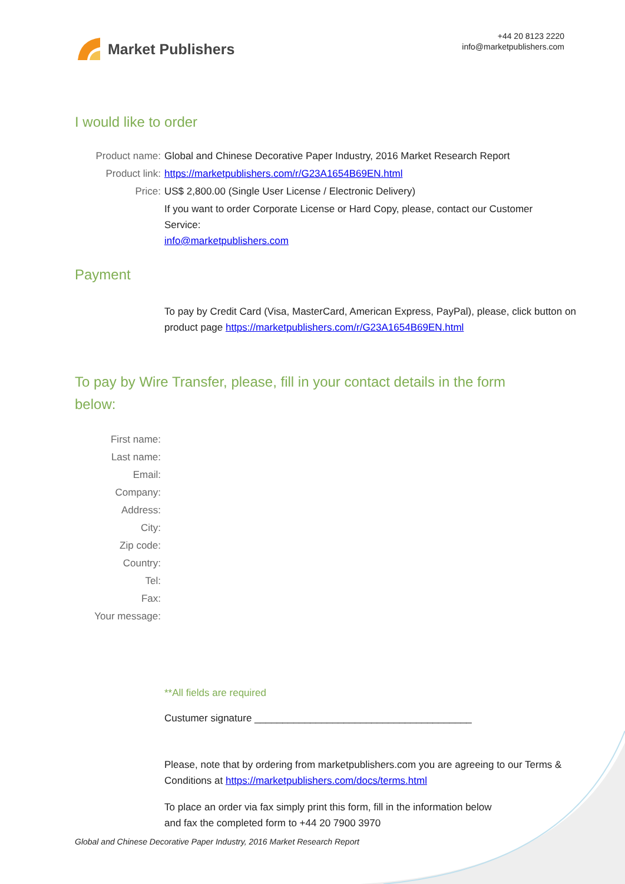Market Publishers
+44 20 8123 2220
info@marketpublishers.com
I would like to order
Product name: Global and Chinese Decorative Paper Industry, 2016 Market Research Report
Product link: https://marketpublishers.com/r/G23A1654B69EN.html
Price: US$ 2,800.00 (Single User License / Electronic Delivery)
If you want to order Corporate License or Hard Copy, please, contact our Customer Service:
info@marketpublishers.com
Payment
To pay by Credit Card (Visa, MasterCard, American Express, PayPal), please, click button on product page https://marketpublishers.com/r/G23A1654B69EN.html
To pay by Wire Transfer, please, fill in your contact details in the form below:
First name:
Last name:
Email:
Company:
Address:
City:
Zip code:
Country:
Tel:
Fax:
Your message:
**All fields are required
Custumer signature _______________________________________
Please, note that by ordering from marketpublishers.com you are agreeing to our Terms & Conditions at https://marketpublishers.com/docs/terms.html
To place an order via fax simply print this form, fill in the information below
and fax the completed form to +44 20 7900 3970
Global and Chinese Decorative Paper Industry, 2016 Market Research Report